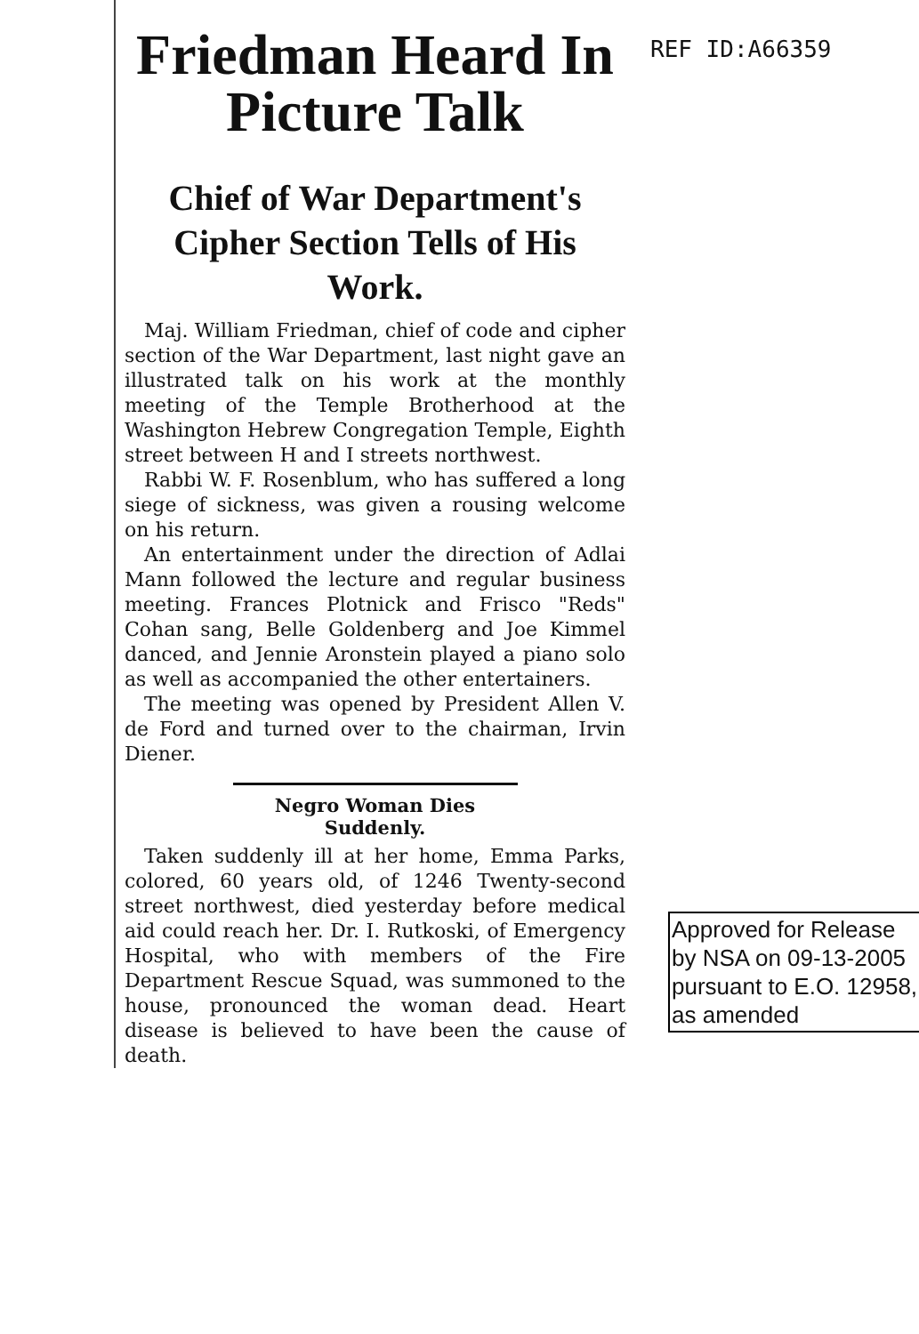Friedman Heard In Picture Talk
Chief of War Department's Cipher Section Tells of His Work.
Maj. William Friedman, chief of code and cipher section of the War Department, last night gave an illustrated talk on his work at the monthly meeting of the Temple Brotherhood at the Washington Hebrew Congregation Temple, Eighth street between H and I streets northwest.
Rabbi W. F. Rosenblum, who has suffered a long siege of sickness, was given a rousing welcome on his return.
An entertainment under the direction of Adlai Mann followed the lecture and regular business meeting. Frances Plotnick and Frisco "Reds" Cohan sang, Belle Goldenberg and Joe Kimmel danced, and Jennie Aronstein played a piano solo as well as accompanied the other entertainers.
The meeting was opened by President Allen V. de Ford and turned over to the chairman, Irvin Diener.
Negro Woman Dies Suddenly.
Taken suddenly ill at her home, Emma Parks, colored, 60 years old, of 1246 Twenty-second street northwest, died yesterday before medical aid could reach her. Dr. I. Rutkoski, of Emergency Hospital, who with members of the Fire Department Rescue Squad, was summoned to the house, pronounced the woman dead. Heart disease is believed to have been the cause of death.
REF ID:A66359
Approved for Release by NSA on 09-13-2005 pursuant to E.O. 12958, as amended